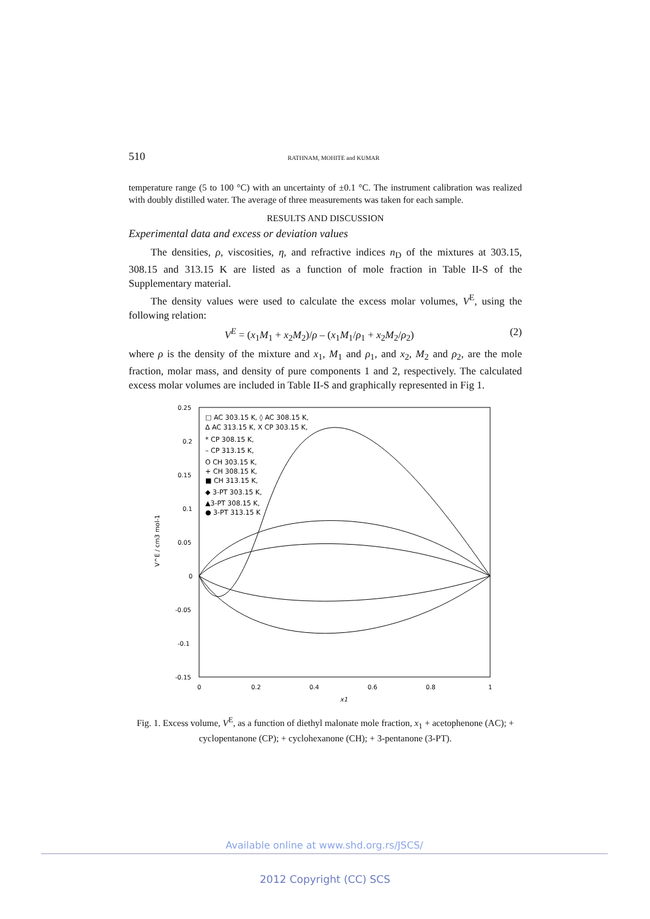510 RATHNAM, MOHITE and KUMAR
temperature range (5 to 100 °C) with an uncertainty of ±0.1 °C. The instrument calibration was realized with doubly distilled water. The average of three measurements was taken for each sample.
RESULTS AND DISCUSSION
Experimental data and excess or deviation values
The densities, ρ, viscosities, η, and refractive indices n<sub>D</sub> of the mixtures at 303.15, 308.15 and 313.15 K are listed as a function of mole fraction in Table II-S of the Supplementary material.
The density values were used to calculate the excess molar volumes, V<sup>E</sup>, using the following relation:
V<sup>E</sup> = (x<sub>1</sub>M<sub>1</sub> + x<sub>2</sub>M<sub>2</sub>)/ρ – (x<sub>1</sub>M<sub>1</sub>/ρ<sub>1</sub> + x<sub>2</sub>M<sub>2</sub>/ρ<sub>2</sub>) (2)
where ρ is the density of the mixture and x<sub>1</sub>, M<sub>1</sub> and ρ<sub>1</sub>, and x<sub>2</sub>, M<sub>2</sub> and ρ<sub>2</sub>, are the mole fraction, molar mass, and density of pure components 1 and 2, respectively. The calculated excess molar volumes are included in Table II-S and graphically represented in Fig 1.
0.25
0.2
0.15
0.1
0.05
0
-0.05
-0.1
-0.15
0
0.2
0.4
0.6
0.8
1
x1
V^E / cm3 mol-1
□ AC 303.15 K, ◊ AC 308.15 K,
Δ AC 313.15 K, X CP 303.15 K,
* CP 308.15 K,
– CP 313.15 K,
O CH 303.15 K,
+ CH 308.15 K,
■ CH 313.15 K,
◆ 3-PT 303.15 K,
▲3-PT 308.15 K,
● 3-PT 313.15 K
Fig. 1. Excess volume, V<sup>E</sup>, as a function of diethyl malonate mole fraction, x<sub>1</sub> + acetophenone (AC); + cyclopentanone (CP); + cyclohexanone (CH); + 3-pentanone (3-PT).
Available online at www.shd.org.rs/JSCS/
2012 Copyright (CC) SCS